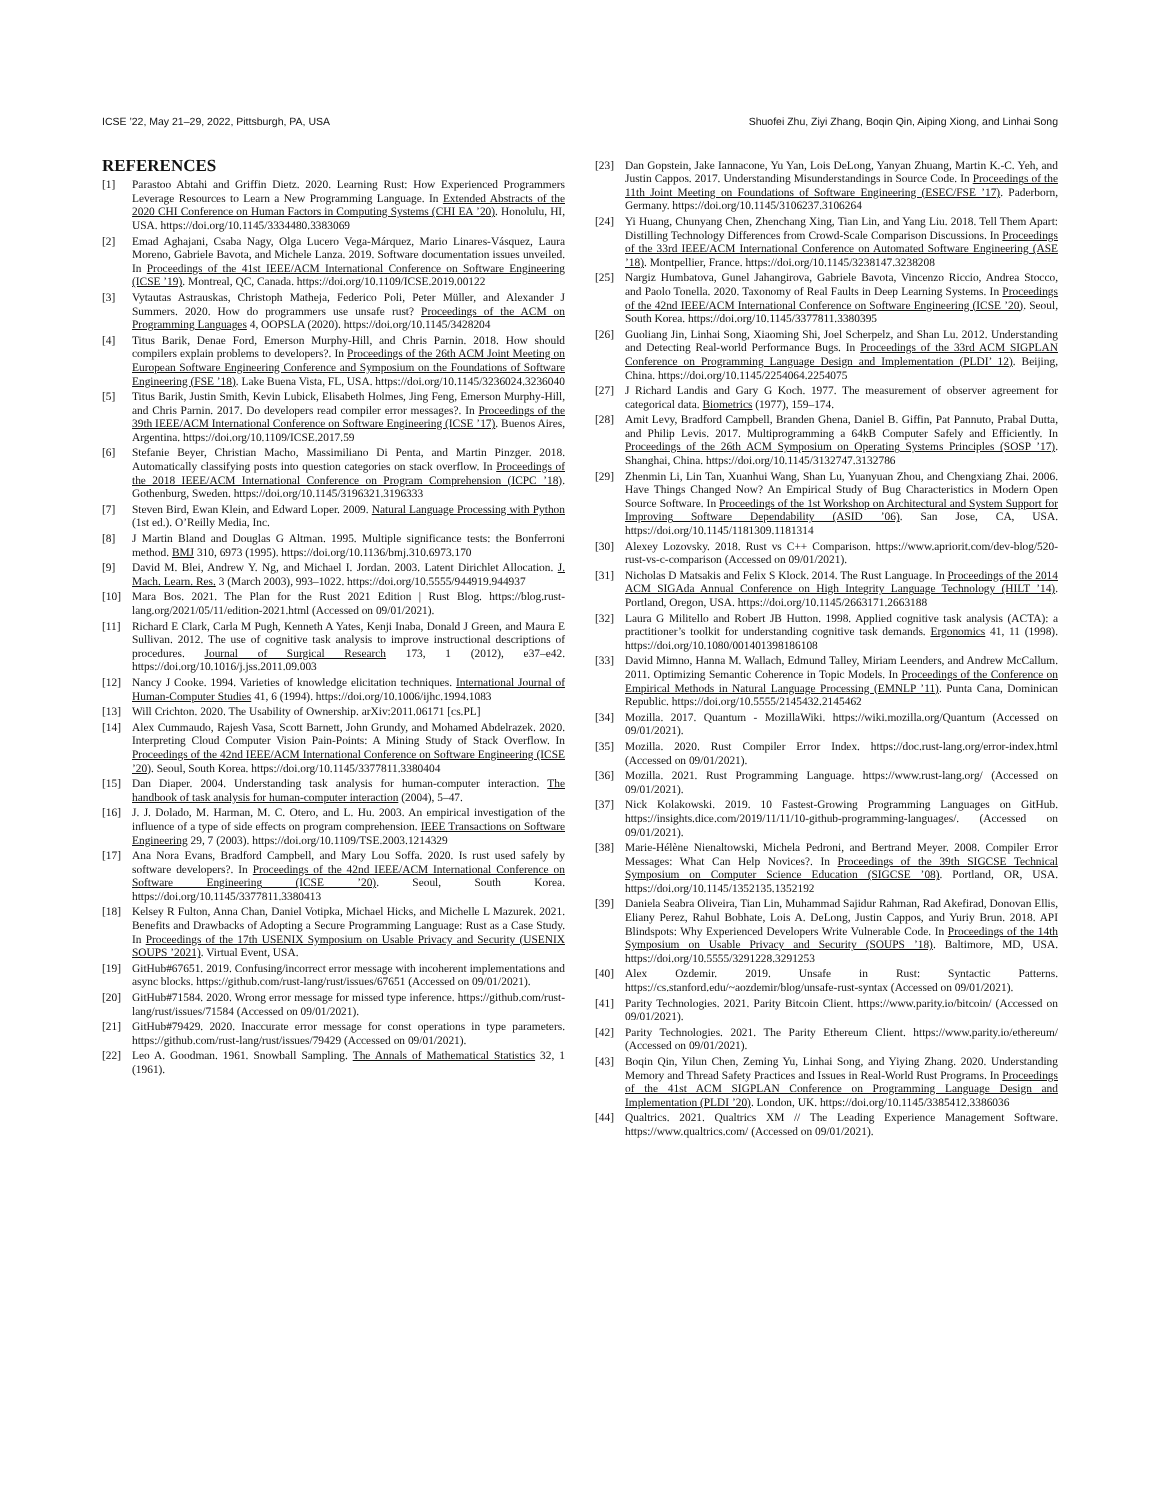ICSE ’22, May 21–29, 2022, Pittsburgh, PA, USA Shuofei Zhu, Ziyi Zhang, Boqin Qin, Aiping Xiong, and Linhai Song
REFERENCES
[1] Parastoo Abtahi and Griffin Dietz. 2020. Learning Rust: How Experienced Programmers Leverage Resources to Learn a New Programming Language. In Extended Abstracts of the 2020 CHI Conference on Human Factors in Computing Systems (CHI EA ’20). Honolulu, HI, USA. https://doi.org/10.1145/3334480.3383069
[2] Emad Aghajani, Csaba Nagy, Olga Lucero Vega-Márquez, Mario Linares-Vásquez, Laura Moreno, Gabriele Bavota, and Michele Lanza. 2019. Software documentation issues unveiled. In Proceedings of the 41st IEEE/ACM International Conference on Software Engineering (ICSE ’19). Montreal, QC, Canada. https://doi.org/10.1109/ICSE.2019.00122
[3] Vytautas Astrauskas, Christoph Matheja, Federico Poli, Peter Müller, and Alexander J Summers. 2020. How do programmers use unsafe rust? Proceedings of the ACM on Programming Languages 4, OOPSLA (2020). https://doi.org/10.1145/3428204
[4] Titus Barik, Denae Ford, Emerson Murphy-Hill, and Chris Parnin. 2018. How should compilers explain problems to developers?. In Proceedings of the 26th ACM Joint Meeting on European Software Engineering Conference and Symposium on the Foundations of Software Engineering (FSE ’18). Lake Buena Vista, FL, USA. https://doi.org/10.1145/3236024.3236040
[5] Titus Barik, Justin Smith, Kevin Lubick, Elisabeth Holmes, Jing Feng, Emerson Murphy-Hill, and Chris Parnin. 2017. Do developers read compiler error messages?. In Proceedings of the 39th IEEE/ACM International Conference on Software Engineering (ICSE ’17). Buenos Aires, Argentina. https://doi.org/10.1109/ICSE.2017.59
[6] Stefanie Beyer, Christian Macho, Massimiliano Di Penta, and Martin Pinzger. 2018. Automatically classifying posts into question categories on stack overflow. In Proceedings of the 2018 IEEE/ACM International Conference on Program Comprehension (ICPC ’18). Gothenburg, Sweden. https://doi.org/10.1145/3196321.3196333
[7] Steven Bird, Ewan Klein, and Edward Loper. 2009. Natural Language Processing with Python (1st ed.). O’Reilly Media, Inc.
[8] J Martin Bland and Douglas G Altman. 1995. Multiple significance tests: the Bonferroni method. BMJ 310, 6973 (1995). https://doi.org/10.1136/bmj.310.6973.170
[9] David M. Blei, Andrew Y. Ng, and Michael I. Jordan. 2003. Latent Dirichlet Allocation. J. Mach. Learn. Res. 3 (March 2003), 993–1022. https://doi.org/10.5555/944919.944937
[10] Mara Bos. 2021. The Plan for the Rust 2021 Edition | Rust Blog. https://blog.rust-lang.org/2021/05/11/edition-2021.html (Accessed on 09/01/2021).
[11] Richard E Clark, Carla M Pugh, Kenneth A Yates, Kenji Inaba, Donald J Green, and Maura E Sullivan. 2012. The use of cognitive task analysis to improve instructional descriptions of procedures. Journal of Surgical Research 173, 1 (2012), e37–e42. https://doi.org/10.1016/j.jss.2011.09.003
[12] Nancy J Cooke. 1994. Varieties of knowledge elicitation techniques. International Journal of Human-Computer Studies 41, 6 (1994). https://doi.org/10.1006/ijhc.1994.1083
[13] Will Crichton. 2020. The Usability of Ownership. arXiv:2011.06171 [cs.PL]
[14] Alex Cummaudo, Rajesh Vasa, Scott Barnett, John Grundy, and Mohamed Abdelrazek. 2020. Interpreting Cloud Computer Vision Pain-Points: A Mining Study of Stack Overflow. In Proceedings of the 42nd IEEE/ACM International Conference on Software Engineering (ICSE ’20). Seoul, South Korea. https://doi.org/10.1145/3377811.3380404
[15] Dan Diaper. 2004. Understanding task analysis for human-computer interaction. The handbook of task analysis for human-computer interaction (2004), 5–47.
[16] J. J. Dolado, M. Harman, M. C. Otero, and L. Hu. 2003. An empirical investigation of the influence of a type of side effects on program comprehension. IEEE Transactions on Software Engineering 29, 7 (2003). https://doi.org/10.1109/TSE.2003.1214329
[17] Ana Nora Evans, Bradford Campbell, and Mary Lou Soffa. 2020. Is rust used safely by software developers?. In Proceedings of the 42nd IEEE/ACM International Conference on Software Engineering (ICSE ’20). Seoul, South Korea. https://doi.org/10.1145/3377811.3380413
[18] Kelsey R Fulton, Anna Chan, Daniel Votipka, Michael Hicks, and Michelle L Mazurek. 2021. Benefits and Drawbacks of Adopting a Secure Programming Language: Rust as a Case Study. In Proceedings of the 17th USENIX Symposium on Usable Privacy and Security (USENIX SOUPS ’2021). Virtual Event, USA.
[19] GitHub#67651. 2019. Confusing/incorrect error message with incoherent implementations and async blocks. https://github.com/rust-lang/rust/issues/67651 (Accessed on 09/01/2021).
[20] GitHub#71584. 2020. Wrong error message for missed type inference. https://github.com/rust-lang/rust/issues/71584 (Accessed on 09/01/2021).
[21] GitHub#79429. 2020. Inaccurate error message for const operations in type parameters. https://github.com/rust-lang/rust/issues/79429 (Accessed on 09/01/2021).
[22] Leo A. Goodman. 1961. Snowball Sampling. The Annals of Mathematical Statistics 32, 1 (1961).
[23] Dan Gopstein, Jake Iannacone, Yu Yan, Lois DeLong, Yanyan Zhuang, Martin K.-C. Yeh, and Justin Cappos. 2017. Understanding Misunderstandings in Source Code. In Proceedings of the 11th Joint Meeting on Foundations of Software Engineering (ESEC/FSE ’17). Paderborn, Germany. https://doi.org/10.1145/3106237.3106264
[24] Yi Huang, Chunyang Chen, Zhenchang Xing, Tian Lin, and Yang Liu. 2018. Tell Them Apart: Distilling Technology Differences from Crowd-Scale Comparison Discussions. In Proceedings of the 33rd IEEE/ACM International Conference on Automated Software Engineering (ASE ’18). Montpellier, France. https://doi.org/10.1145/3238147.3238208
[25] Nargiz Humbatova, Gunel Jahangirova, Gabriele Bavota, Vincenzo Riccio, Andrea Stocco, and Paolo Tonella. 2020. Taxonomy of Real Faults in Deep Learning Systems. In Proceedings of the 42nd IEEE/ACM International Conference on Software Engineering (ICSE ’20). Seoul, South Korea. https://doi.org/10.1145/3377811.3380395
[26] Guoliang Jin, Linhai Song, Xiaoming Shi, Joel Scherpelz, and Shan Lu. 2012. Understanding and Detecting Real-world Performance Bugs. In Proceedings of the 33rd ACM SIGPLAN Conference on Programming Language Design and Implementation (PLDI’ 12). Beijing, China. https://doi.org/10.1145/2254064.2254075
[27] J Richard Landis and Gary G Koch. 1977. The measurement of observer agreement for categorical data. Biometrics (1977), 159–174.
[28] Amit Levy, Bradford Campbell, Branden Ghena, Daniel B. Giffin, Pat Pannuto, Prabal Dutta, and Philip Levis. 2017. Multiprogramming a 64kB Computer Safely and Efficiently. In Proceedings of the 26th ACM Symposium on Operating Systems Principles (SOSP ’17). Shanghai, China. https://doi.org/10.1145/3132747.3132786
[29] Zhenmin Li, Lin Tan, Xuanhui Wang, Shan Lu, Yuanyuan Zhou, and Chengxiang Zhai. 2006. Have Things Changed Now? An Empirical Study of Bug Characteristics in Modern Open Source Software. In Proceedings of the 1st Workshop on Architectural and System Support for Improving Software Dependability (ASID ’06). San Jose, CA, USA. https://doi.org/10.1145/1181309.1181314
[30] Alexey Lozovsky. 2018. Rust vs C++ Comparison. https://www.apriorit.com/dev-blog/520-rust-vs-c-comparison (Accessed on 09/01/2021).
[31] Nicholas D Matsakis and Felix S Klock. 2014. The Rust Language. In Proceedings of the 2014 ACM SIGAda Annual Conference on High Integrity Language Technology (HILT ’14). Portland, Oregon, USA. https://doi.org/10.1145/2663171.2663188
[32] Laura G Militello and Robert JB Hutton. 1998. Applied cognitive task analysis (ACTA): a practitioner’s toolkit for understanding cognitive task demands. Ergonomics 41, 11 (1998). https://doi.org/10.1080/001401398186108
[33] David Mimno, Hanna M. Wallach, Edmund Talley, Miriam Leenders, and Andrew McCallum. 2011. Optimizing Semantic Coherence in Topic Models. In Proceedings of the Conference on Empirical Methods in Natural Language Processing (EMNLP ’11). Punta Cana, Dominican Republic. https://doi.org/10.5555/2145432.2145462
[34] Mozilla. 2017. Quantum - MozillaWiki. https://wiki.mozilla.org/Quantum (Accessed on 09/01/2021).
[35] Mozilla. 2020. Rust Compiler Error Index. https://doc.rust-lang.org/error-index.html (Accessed on 09/01/2021).
[36] Mozilla. 2021. Rust Programming Language. https://www.rust-lang.org/ (Accessed on 09/01/2021).
[37] Nick Kolakowski. 2019. 10 Fastest-Growing Programming Languages on GitHub. https://insights.dice.com/2019/11/11/10-github-programming-languages/. (Accessed on 09/01/2021).
[38] Marie-Hélène Nienaltowski, Michela Pedroni, and Bertrand Meyer. 2008. Compiler Error Messages: What Can Help Novices?. In Proceedings of the 39th SIGCSE Technical Symposium on Computer Science Education (SIGCSE ’08). Portland, OR, USA. https://doi.org/10.1145/1352135.1352192
[39] Daniela Seabra Oliveira, Tian Lin, Muhammad Sajidur Rahman, Rad Akefirad, Donovan Ellis, Eliany Perez, Rahul Bobhate, Lois A. DeLong, Justin Cappos, and Yuriy Brun. 2018. API Blindspots: Why Experienced Developers Write Vulnerable Code. In Proceedings of the 14th Symposium on Usable Privacy and Security (SOUPS ’18). Baltimore, MD, USA. https://doi.org/10.5555/3291228.3291253
[40] Alex Ozdemir. 2019. Unsafe in Rust: Syntactic Patterns. https://cs.stanford.edu/~aozdemir/blog/unsafe-rust-syntax (Accessed on 09/01/2021).
[41] Parity Technologies. 2021. Parity Bitcoin Client. https://www.parity.io/bitcoin/ (Accessed on 09/01/2021).
[42] Parity Technologies. 2021. The Parity Ethereum Client. https://www.parity.io/ethereum/ (Accessed on 09/01/2021).
[43] Boqin Qin, Yilun Chen, Zeming Yu, Linhai Song, and Yiying Zhang. 2020. Understanding Memory and Thread Safety Practices and Issues in Real-World Rust Programs. In Proceedings of the 41st ACM SIGPLAN Conference on Programming Language Design and Implementation (PLDI ’20). London, UK. https://doi.org/10.1145/3385412.3386036
[44] Qualtrics. 2021. Qualtrics XM // The Leading Experience Management Software. https://www.qualtrics.com/ (Accessed on 09/01/2021).